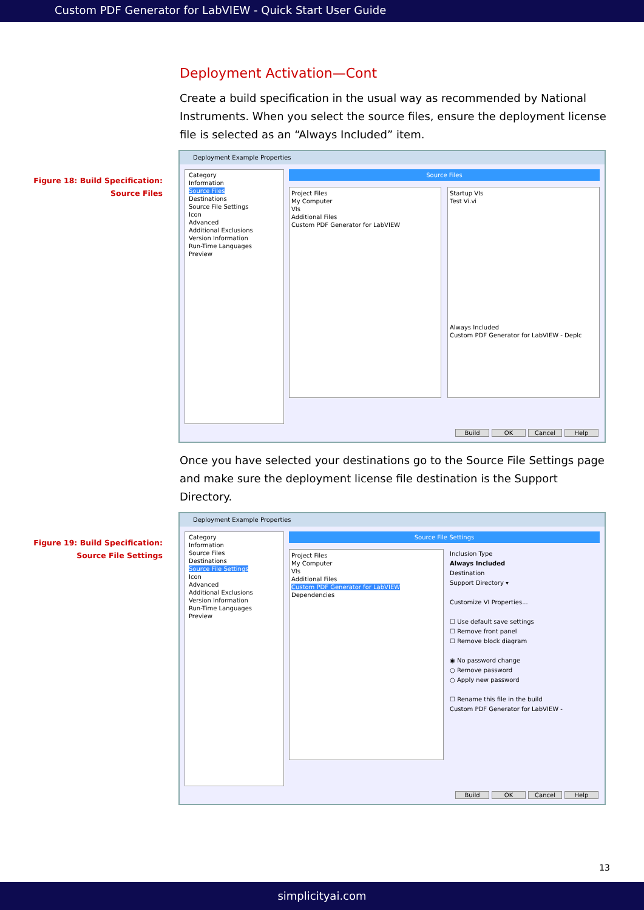Custom PDF Generator for LabVIEW - Quick Start User Guide
Deployment Activation—Cont
Create a build specification in the usual way as recommended by National Instruments. When you select the source files, ensure the deployment license file is selected as an “Always Included” item.
Figure 18: Build Specification:
Source Files
Deployment Example Properties
Category
Information
Source Files
Destinations
Source File Settings
Icon
Advanced
Additional Exclusions
Version Information
Run-Time Languages
Preview
Source Files
Project Files
My Computer
VIs
Additional Files
Custom PDF Generator for LabVIEW
Startup VIs
Test Vi.vi
Always Included
Custom PDF Generator for LabVIEW - Deplc
Build OK Cancel Help
Once you have selected your destinations go to the Source File Settings page and make sure the deployment license file destination is the Support Directory.
Figure 19: Build Specification:
Source File Settings
Deployment Example Properties
Category
Information
Source Files
Destinations
Source File Settings
Icon
Advanced
Additional Exclusions
Version Information
Run-Time Languages
Preview
Source File Settings
Project Files
My Computer
VIs
Additional Files
Custom PDF Generator for LabVIEW
Dependencies
Inclusion Type
Always Included
Destination
Support Directory ▾
Customize VI Properties...
☐ Use default save settings
☐ Remove front panel
☐ Remove block diagram
◉ No password change
○ Remove password
○ Apply new password
☐ Rename this file in the build
Custom PDF Generator for LabVIEW -
Build OK Cancel Help
13
simplicityai.com